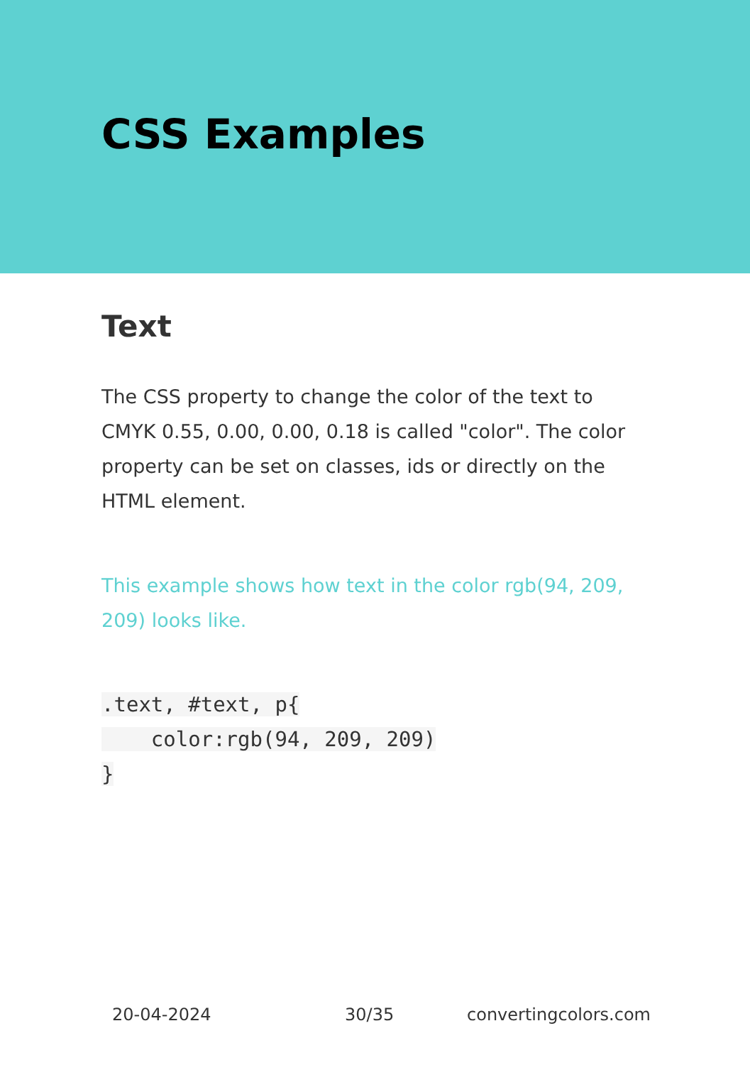CSS Examples
Text
The CSS property to change the color of the text to CMYK 0.55, 0.00, 0.00, 0.18 is called "color". The color property can be set on classes, ids or directly on the HTML element.
This example shows how text in the color rgb(94, 209, 209) looks like.
.text, #text, p{
    color:rgb(94, 209, 209)
}
20-04-2024 30/35 convertingcolors.com